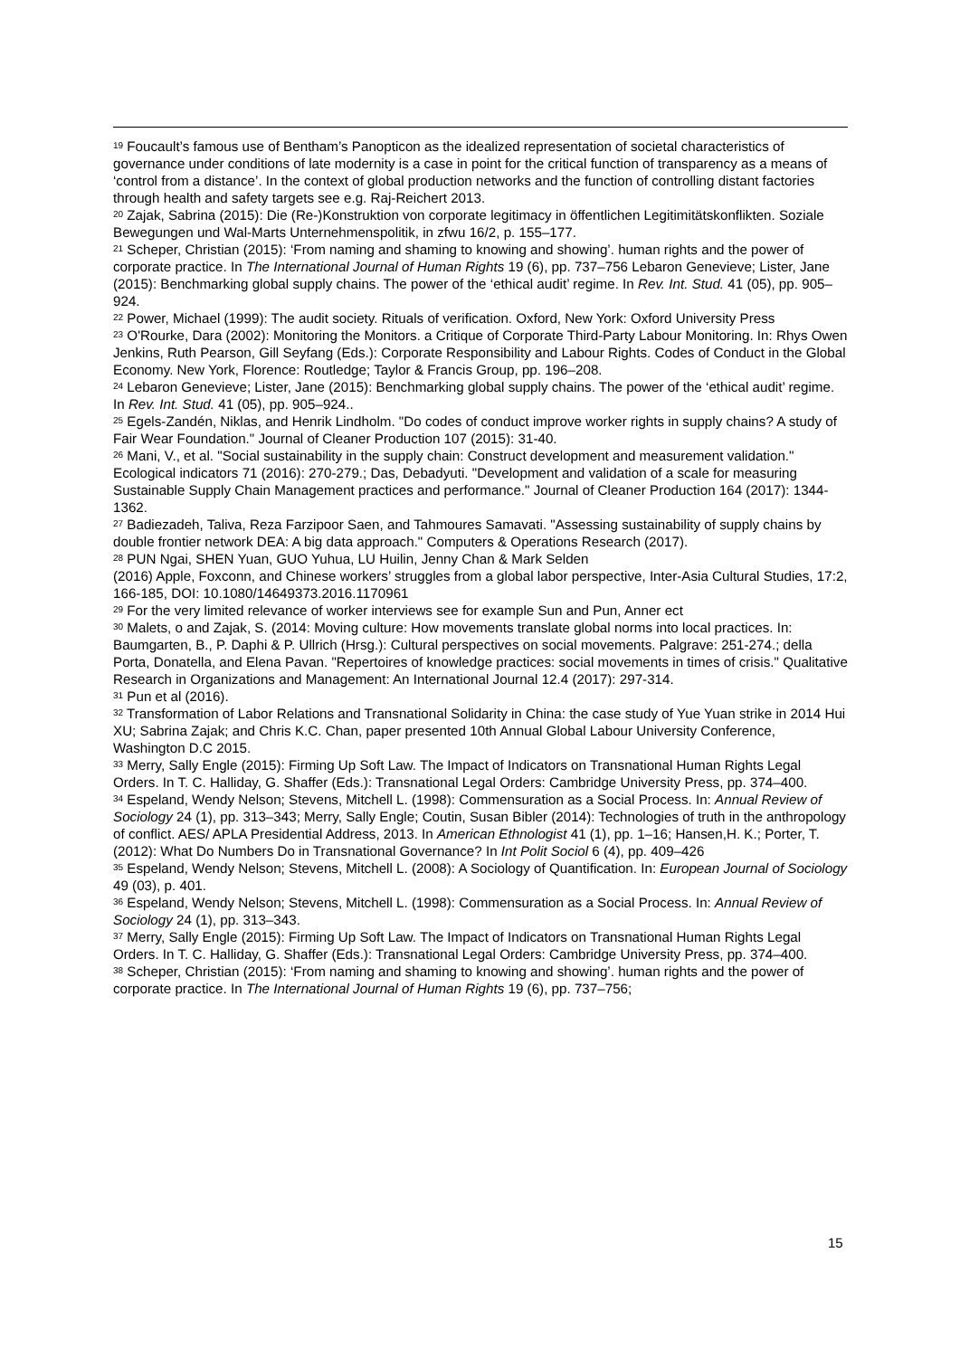<sup>19</sup> Foucault’s famous use of Bentham’s Panopticon as the idealized representation of societal characteristics of governance under conditions of late modernity is a case in point for the critical function of transparency as a means of ‘control from a distance’. In the context of global production networks and the function of controlling distant factories through health and safety targets see e.g. Raj-Reichert 2013.
<sup>20</sup> Zajak, Sabrina (2015): Die (Re-)Konstruktion von corporate legitimacy in öffentlichen Legitimitätskonflikten. Soziale Bewegungen und Wal-Marts Unternehmenspolitik, in zfwu 16/2, p. 155–177.
<sup>21</sup> Scheper, Christian (2015): ‘From naming and shaming to knowing and showing’. human rights and the power of corporate practice. In The International Journal of Human Rights 19 (6), pp. 737–756 Lebaron Genevieve; Lister, Jane (2015): Benchmarking global supply chains. The power of the ‘ethical audit’ regime. In Rev. Int. Stud. 41 (05), pp. 905–924.
<sup>22</sup> Power, Michael (1999): The audit society. Rituals of verification. Oxford, New York: Oxford University Press
<sup>23</sup> O'Rourke, Dara (2002): Monitoring the Monitors. a Critique of Corporate Third-Party Labour Monitoring. In: Rhys Owen Jenkins, Ruth Pearson, Gill Seyfang (Eds.): Corporate Responsibility and Labour Rights. Codes of Conduct in the Global Economy. New York, Florence: Routledge; Taylor & Francis Group, pp. 196–208.
<sup>24</sup> Lebaron Genevieve; Lister, Jane (2015): Benchmarking global supply chains. The power of the ‘ethical audit’ regime. In Rev. Int. Stud. 41 (05), pp. 905–924..
<sup>25</sup> Egels-Zandén, Niklas, and Henrik Lindholm. "Do codes of conduct improve worker rights in supply chains? A study of Fair Wear Foundation." Journal of Cleaner Production 107 (2015): 31-40.
<sup>26</sup> Mani, V., et al. "Social sustainability in the supply chain: Construct development and measurement validation." Ecological indicators 71 (2016): 270-279.; Das, Debadyuti. "Development and validation of a scale for measuring Sustainable Supply Chain Management practices and performance." Journal of Cleaner Production 164 (2017): 1344-1362.
<sup>27</sup> Badiezadeh, Taliva, Reza Farzipoor Saen, and Tahmoures Samavati. "Assessing sustainability of supply chains by double frontier network DEA: A big data approach." Computers & Operations Research (2017).
<sup>28</sup> PUN Ngai, SHEN Yuan, GUO Yuhua, LU Huilin, Jenny Chan & Mark Selden
(2016) Apple, Foxconn, and Chinese workers’ struggles from a global labor perspective, Inter-Asia Cultural Studies, 17:2, 166-185, DOI: 10.1080/14649373.2016.1170961
<sup>29</sup> For the very limited relevance of worker interviews see for example Sun and Pun, Anner ect
<sup>30</sup> Malets, o and Zajak, S. (2014: Moving culture: How movements translate global norms into local practices. In: Baumgarten, B., P. Daphi & P. Ullrich (Hrsg.): Cultural perspectives on social movements. Palgrave: 251-274.; della Porta, Donatella, and Elena Pavan. "Repertoires of knowledge practices: social movements in times of crisis." Qualitative Research in Organizations and Management: An International Journal 12.4 (2017): 297-314.
<sup>31</sup> Pun et al (2016).
<sup>32</sup> Transformation of Labor Relations and Transnational Solidarity in China: the case study of Yue Yuan strike in 2014 Hui XU; Sabrina Zajak; and Chris K.C. Chan, paper presented 10th Annual Global Labour University Conference, Washington D.C 2015.
<sup>33</sup> Merry, Sally Engle (2015): Firming Up Soft Law. The Impact of Indicators on Transnational Human Rights Legal Orders. In T. C. Halliday, G. Shaffer (Eds.): Transnational Legal Orders: Cambridge University Press, pp. 374–400.
<sup>34</sup> Espeland, Wendy Nelson; Stevens, Mitchell L. (1998): Commensuration as a Social Process. In: Annual Review of Sociology 24 (1), pp. 313–343; Merry, Sally Engle; Coutin, Susan Bibler (2014): Technologies of truth in the anthropology of conflict. AES/ APLA Presidential Address, 2013. In American Ethnologist 41 (1), pp. 1–16; Hansen,H. K.; Porter, T. (2012): What Do Numbers Do in Transnational Governance? In Int Polit Sociol 6 (4), pp. 409–426
<sup>35</sup> Espeland, Wendy Nelson; Stevens, Mitchell L. (2008): A Sociology of Quantification. In: European Journal of Sociology 49 (03), p. 401.
<sup>36</sup> Espeland, Wendy Nelson; Stevens, Mitchell L. (1998): Commensuration as a Social Process. In: Annual Review of Sociology 24 (1), pp. 313–343.
<sup>37</sup> Merry, Sally Engle (2015): Firming Up Soft Law. The Impact of Indicators on Transnational Human Rights Legal Orders. In T. C. Halliday, G. Shaffer (Eds.): Transnational Legal Orders: Cambridge University Press, pp. 374–400.
<sup>38</sup> Scheper, Christian (2015): ‘From naming and shaming to knowing and showing’. human rights and the power of corporate practice. In The International Journal of Human Rights 19 (6), pp. 737–756;
15